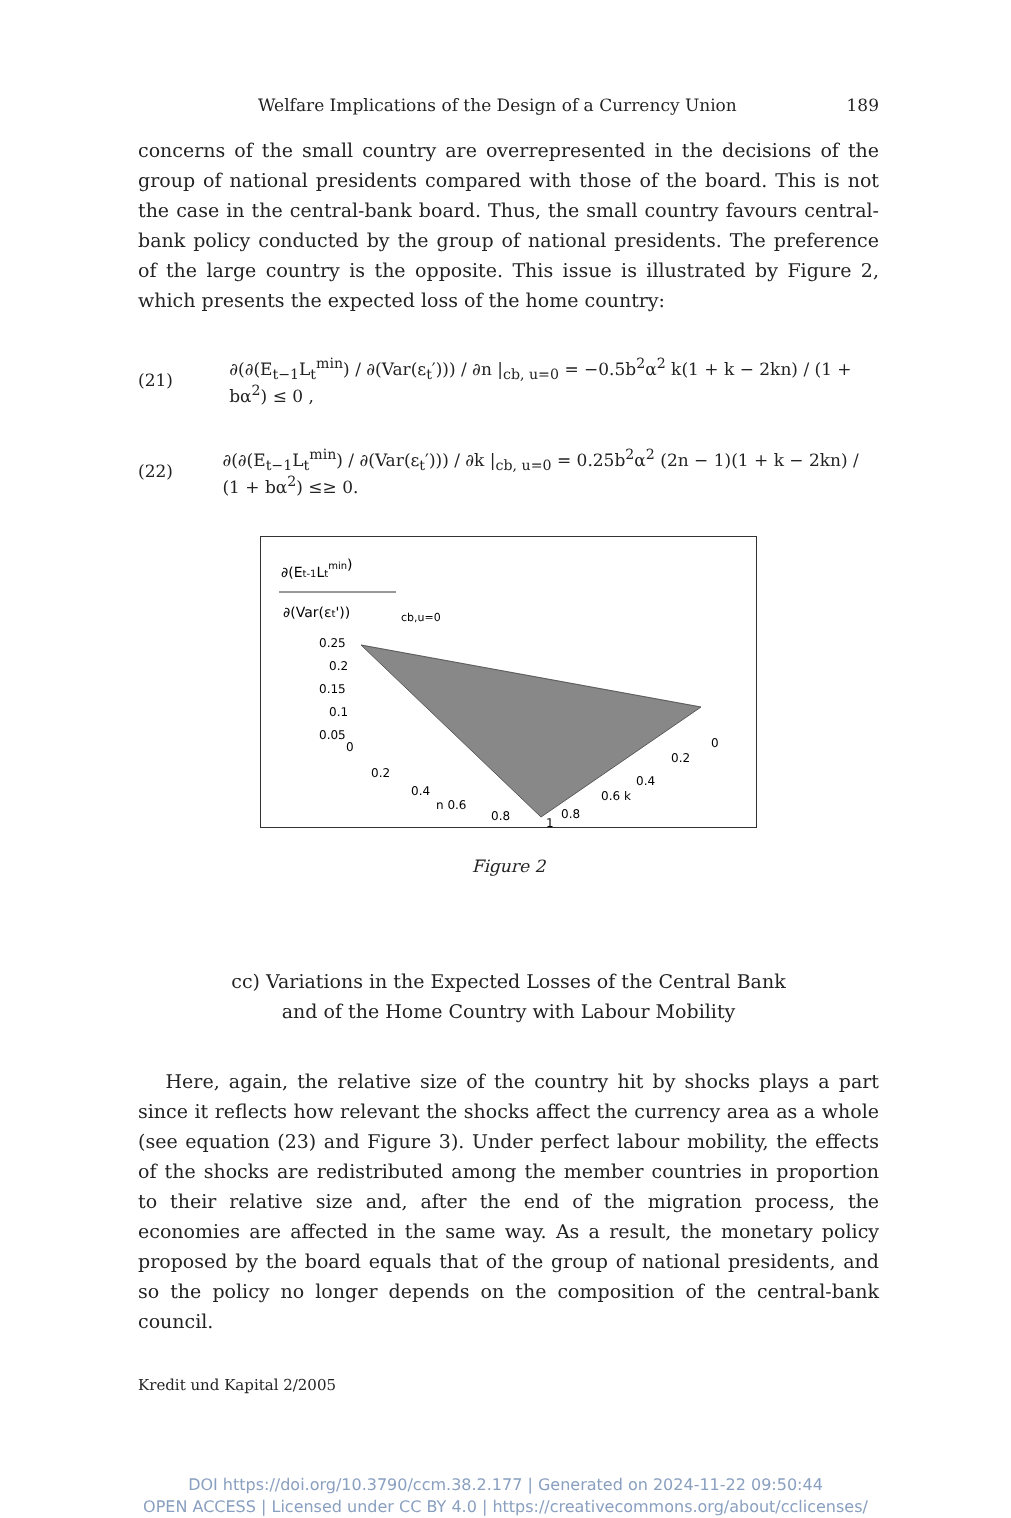Welfare Implications of the Design of a Currency Union 189
concerns of the small country are overrepresented in the decisions of the group of national presidents compared with those of the board. This is not the case in the central-bank board. Thus, the small country favours central-bank policy conducted by the group of national presidents. The preference of the large country is the opposite. This issue is illustrated by Figure 2, which presents the expected loss of the home country:
(21) ∂(∂(E<sub>t−1</sub>L<sub>t</sub><sup>min</sup>) / ∂(Var(ε<sub>t</sub>′))) / ∂n |<sub>cb, u=0</sub> = −0.5b<sup>2</sup>α<sup>2</sup> k(1 + k − 2kn) / (1 + bα<sup>2</sup>) ≤ 0 ,
(22) ∂(∂(E<sub>t−1</sub>L<sub>t</sub><sup>min</sup>) / ∂(Var(ε<sub>t</sub>′))) / ∂k |<sub>cb, u=0</sub> = 0.25b<sup>2</sup>α<sup>2</sup> (2n − 1)(1 + k − 2kn) / (1 + bα<sup>2</sup>) ≤≥ 0.
∂(Et-1Ltmin)
∂(Var(εt'))
cb,u=0
0.25
0.2
0.15
0.1
0.05
0
0.2
0.4
n 0.6
0.8
1
0
0.2
0.4
0.6 k
0.8
Figure 2
cc) Variations in the Expected Losses of the Central Bank
and of the Home Country with Labour Mobility
Here, again, the relative size of the country hit by shocks plays a part since it reflects how relevant the shocks affect the currency area as a whole (see equation (23) and Figure 3). Under perfect labour mobility, the effects of the shocks are redistributed among the member countries in proportion to their relative size and, after the end of the migration process, the economies are affected in the same way. As a result, the monetary policy proposed by the board equals that of the group of national presidents, and so the policy no longer depends on the composition of the central-bank council.
Kredit und Kapital 2/2005
DOI https://doi.org/10.3790/ccm.38.2.177 | Generated on 2024-11-22 09:50:44
OPEN ACCESS | Licensed under CC BY 4.0 | https://creativecommons.org/about/cclicenses/